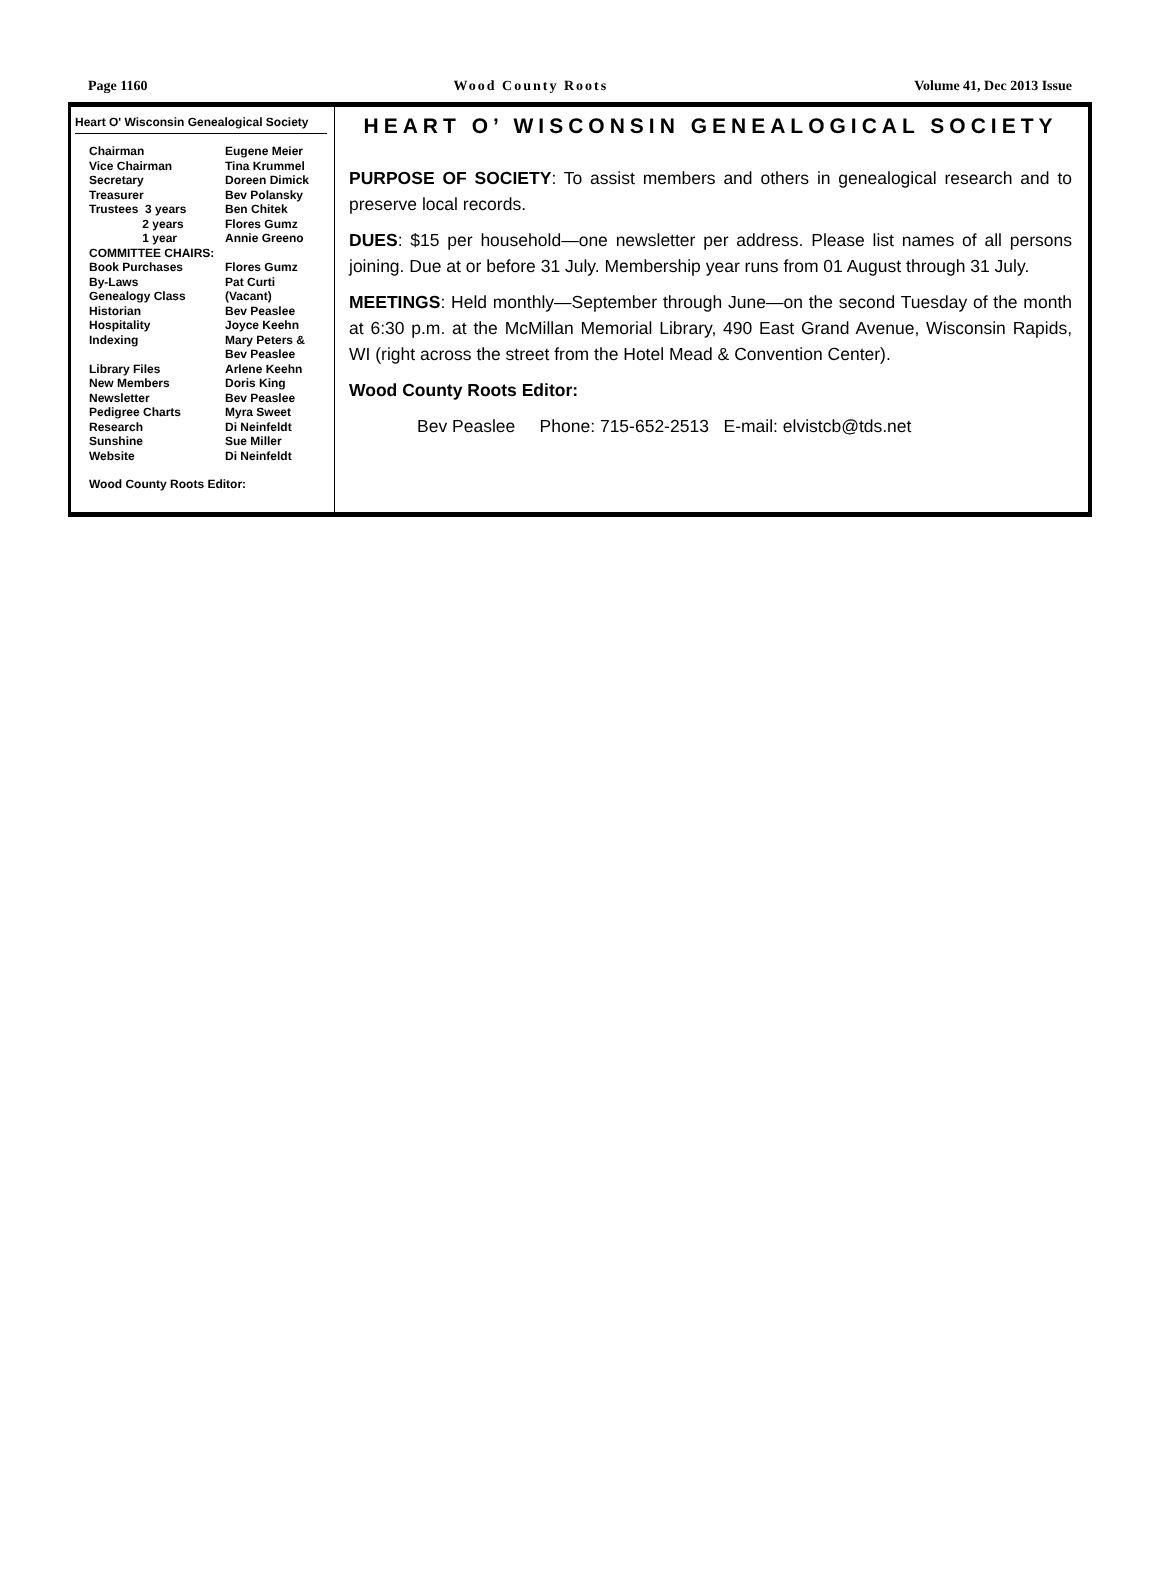Page 1160 Wood County Roots Volume 41, Dec 2013 Issue
Heart O' Wisconsin Genealogical Society
| Chairman | Eugene Meier |
| Vice Chairman | Tina Krummel |
| Secretary | Doreen Dimick |
| Treasurer | Bev Polansky |
| Trustees 3 years | Ben Chitek |
| 2 years | Flores Gumz |
| 1 year | Annie Greeno |
| COMMITTEE CHAIRS: | |
| Book Purchases | Flores Gumz |
| By-Laws | Pat Curti |
| Genealogy Class | (Vacant) |
| Historian | Bev Peaslee |
| Hospitality | Joyce Keehn |
| Indexing | Mary Peters & Bev Peaslee |
| Library Files | Arlene Keehn |
| New Members | Doris King |
| Newsletter | Bev Peaslee |
| Pedigree Charts | Myra Sweet |
| Research | Di Neinfeldt |
| Sunshine | Sue Miller |
| Website | Di Neinfeldt |
Wood County Roots Editor:
HEART O’ WISCONSIN GENEALOGICAL SOCIETY
PURPOSE OF SOCIETY: To assist members and others in genealogical research and to preserve local records.
DUES: $15 per household—one newsletter per address. Please list names of all persons joining. Due at or before 31 July. Membership year runs from 01 August through 31 July.
MEETINGS: Held monthly—September through June—on the second Tuesday of the month at 6:30 p.m. at the McMillan Memorial Library, 490 East Grand Avenue, Wisconsin Rapids, WI (right across the street from the Hotel Mead & Convention Center).
Wood County Roots Editor:
Bev Peaslee Phone: 715-652-2513 E-mail: elvistcb@tds.net